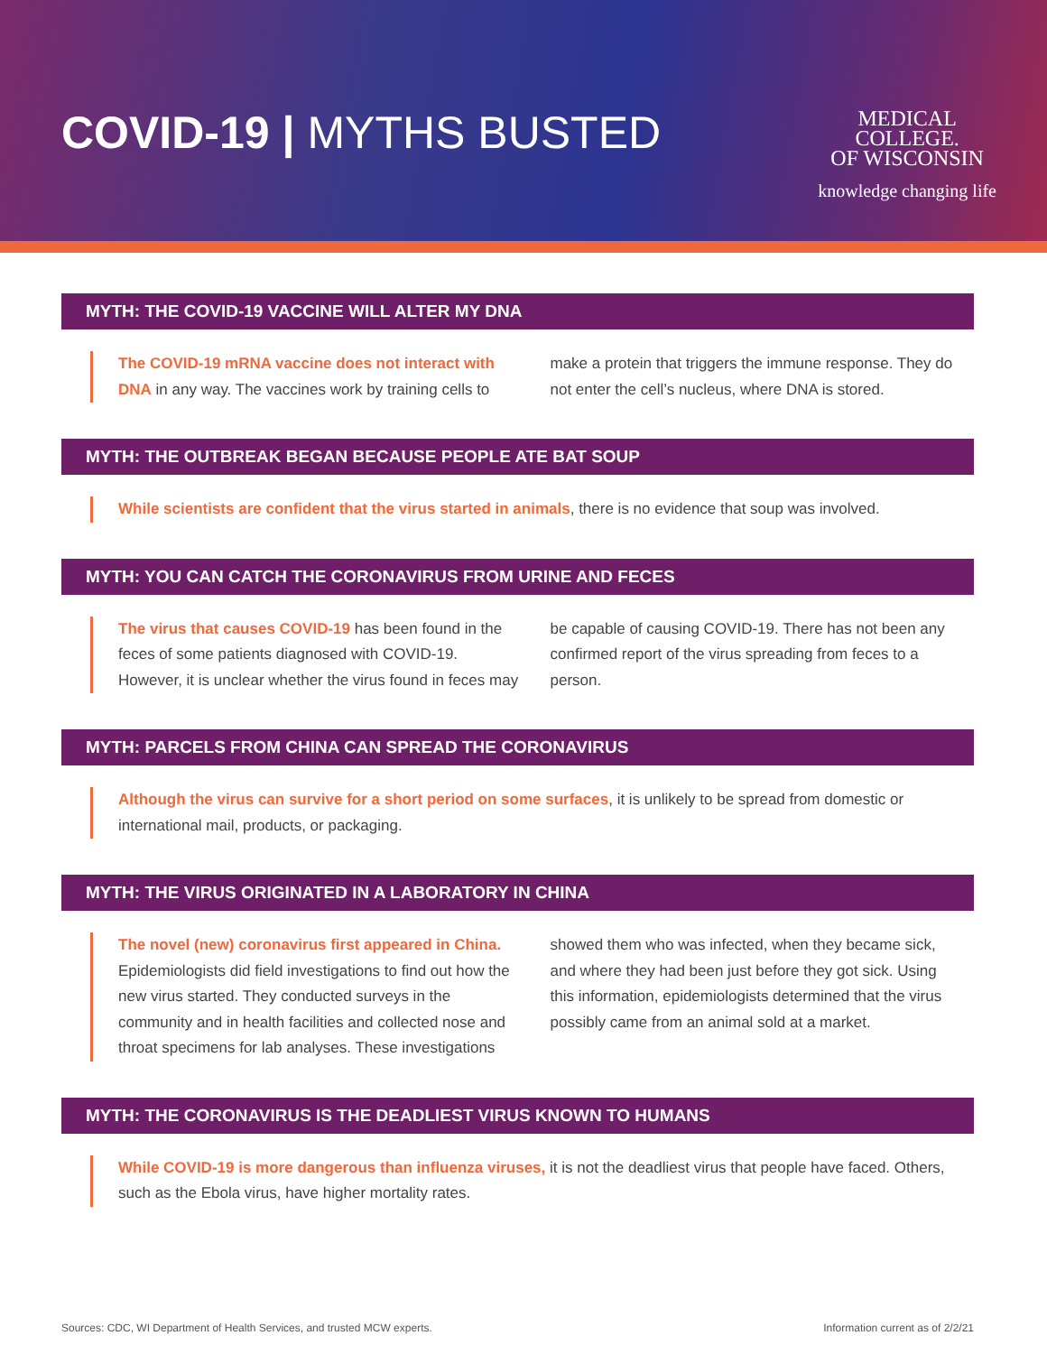COVID-19 | MYTHS BUSTED
MEDICAL
COLLEGE.
OF WISCONSIN
knowledge changing life
MYTH: THE COVID-19 VACCINE WILL ALTER MY DNA
The COVID-19 mRNA vaccine does not interact with DNA in any way. The vaccines work by training cells to make a protein that triggers the immune response. They do not enter the cell’s nucleus, where DNA is stored.
MYTH: THE OUTBREAK BEGAN BECAUSE PEOPLE ATE BAT SOUP
While scientists are confident that the virus started in animals, there is no evidence that soup was involved.
MYTH: YOU CAN CATCH THE CORONAVIRUS FROM URINE AND FECES
The virus that causes COVID-19 has been found in the feces of some patients diagnosed with COVID-19. However, it is unclear whether the virus found in feces may be capable of causing COVID-19. There has not been any confirmed report of the virus spreading from feces to a person.
MYTH: PARCELS FROM CHINA CAN SPREAD THE CORONAVIRUS
Although the virus can survive for a short period on some surfaces, it is unlikely to be spread from domestic or international mail, products, or packaging.
MYTH: THE VIRUS ORIGINATED IN A LABORATORY IN CHINA
The novel (new) coronavirus first appeared in China. Epidemiologists did field investigations to find out how the new virus started. They conducted surveys in the community and in health facilities and collected nose and throat specimens for lab analyses. These investigations showed them who was infected, when they became sick, and where they had been just before they got sick. Using this information, epidemiologists determined that the virus possibly came from an animal sold at a market.
MYTH: THE CORONAVIRUS IS THE DEADLIEST VIRUS KNOWN TO HUMANS
While COVID-19 is more dangerous than influenza viruses, it is not the deadliest virus that people have faced. Others, such as the Ebola virus, have higher mortality rates.
Sources: CDC, WI Department of Health Services, and trusted MCW experts. Information current as of 2/2/21